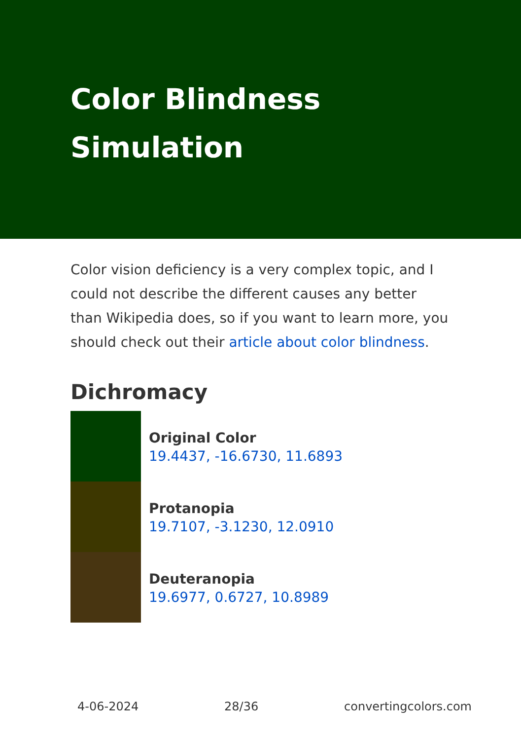Color Blindness Simulation
Color vision deficiency is a very complex topic, and I could not describe the different causes any better than Wikipedia does, so if you want to learn more, you should check out their article about color blindness.
Dichromacy
Original Color
19.4437, -16.6730, 11.6893
Protanopia
19.7107, -3.1230, 12.0910
Deuteranopia
19.6977, 0.6727, 10.8989
4-06-2024 28/36 convertingcolors.com